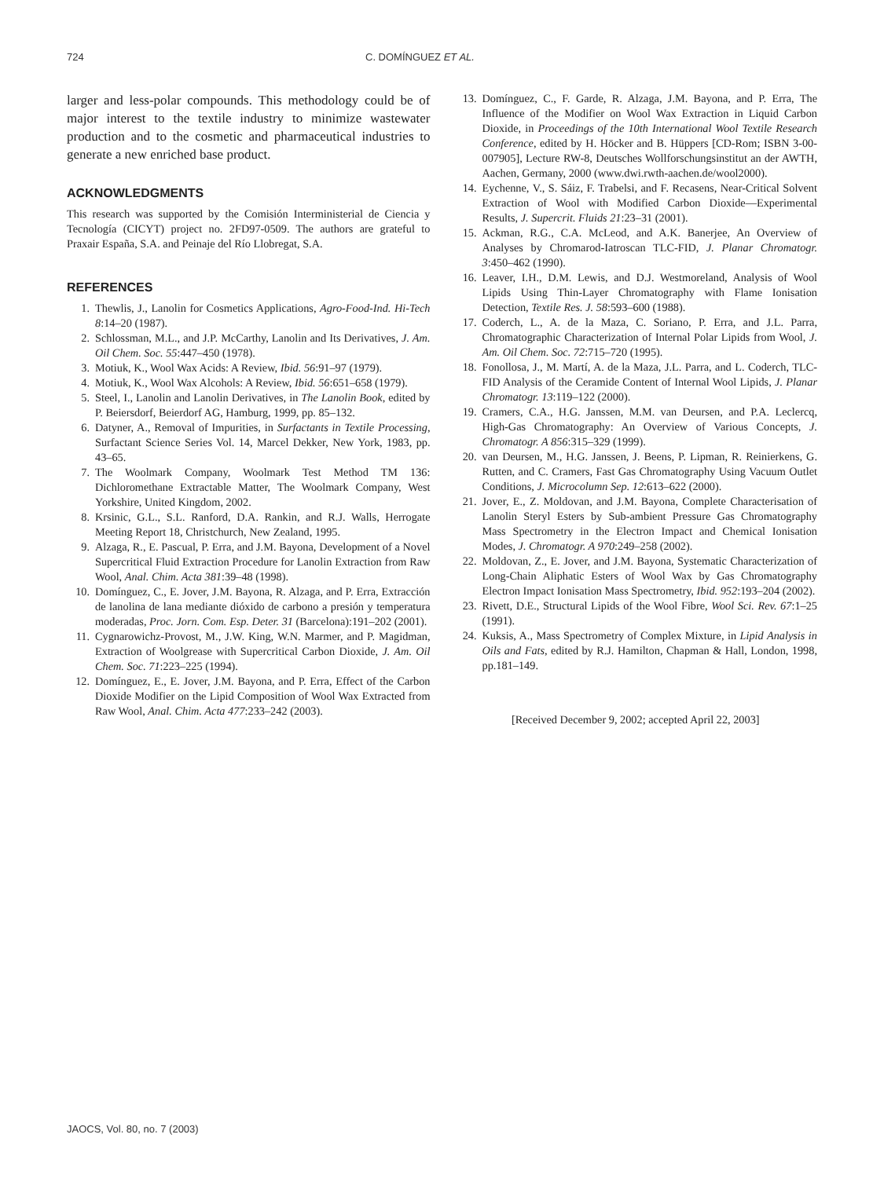724 C. DOMÍNGUEZ ET AL.
larger and less-polar compounds. This methodology could be of major interest to the textile industry to minimize wastewater production and to the cosmetic and pharmaceutical industries to generate a new enriched base product.
ACKNOWLEDGMENTS
This research was supported by the Comisión Interministerial de Ciencia y Tecnología (CICYT) project no. 2FD97-0509. The authors are grateful to Praxair España, S.A. and Peinaje del Río Llobregat, S.A.
REFERENCES
1. Thewlis, J., Lanolin for Cosmetics Applications, Agro-Food-Ind. Hi-Tech 8:14–20 (1987).
2. Schlossman, M.L., and J.P. McCarthy, Lanolin and Its Derivatives, J. Am. Oil Chem. Soc. 55:447–450 (1978).
3. Motiuk, K., Wool Wax Acids: A Review, Ibid. 56:91–97 (1979).
4. Motiuk, K., Wool Wax Alcohols: A Review, Ibid. 56:651–658 (1979).
5. Steel, I., Lanolin and Lanolin Derivatives, in The Lanolin Book, edited by P. Beiersdorf, Beierdorf AG, Hamburg, 1999, pp. 85–132.
6. Datyner, A., Removal of Impurities, in Surfactants in Textile Processing, Surfactant Science Series Vol. 14, Marcel Dekker, New York, 1983, pp. 43–65.
7. The Woolmark Company, Woolmark Test Method TM 136: Dichloromethane Extractable Matter, The Woolmark Company, West Yorkshire, United Kingdom, 2002.
8. Krsinic, G.L., S.L. Ranford, D.A. Rankin, and R.J. Walls, Herrogate Meeting Report 18, Christchurch, New Zealand, 1995.
9. Alzaga, R., E. Pascual, P. Erra, and J.M. Bayona, Development of a Novel Supercritical Fluid Extraction Procedure for Lanolin Extraction from Raw Wool, Anal. Chim. Acta 381:39–48 (1998).
10. Domínguez, C., E. Jover, J.M. Bayona, R. Alzaga, and P. Erra, Extracción de lanolina de lana mediante dióxido de carbono a presión y temperatura moderadas, Proc. Jorn. Com. Esp. Deter. 31 (Barcelona):191–202 (2001).
11. Cygnarowichz-Provost, M., J.W. King, W.N. Marmer, and P. Magidman, Extraction of Woolgrease with Supercritical Carbon Dioxide, J. Am. Oil Chem. Soc. 71:223–225 (1994).
12. Domínguez, E., E. Jover, J.M. Bayona, and P. Erra, Effect of the Carbon Dioxide Modifier on the Lipid Composition of Wool Wax Extracted from Raw Wool, Anal. Chim. Acta 477:233–242 (2003).
13. Domínguez, C., F. Garde, R. Alzaga, J.M. Bayona, and P. Erra, The Influence of the Modifier on Wool Wax Extraction in Liquid Carbon Dioxide, in Proceedings of the 10th International Wool Textile Research Conference, edited by H. Höcker and B. Hüppers [CD-Rom; ISBN 3-00-007905], Lecture RW-8, Deutsches Wollforschungsinstitut an der AWTH, Aachen, Germany, 2000 (www.dwi.rwth-aachen.de/wool2000).
14. Eychenne, V., S. Sáiz, F. Trabelsi, and F. Recasens, Near-Critical Solvent Extraction of Wool with Modified Carbon Dioxide—Experimental Results, J. Supercrit. Fluids 21:23–31 (2001).
15. Ackman, R.G., C.A. McLeod, and A.K. Banerjee, An Overview of Analyses by Chromarod-Iatroscan TLC-FID, J. Planar Chromatogr. 3:450–462 (1990).
16. Leaver, I.H., D.M. Lewis, and D.J. Westmoreland, Analysis of Wool Lipids Using Thin-Layer Chromatography with Flame Ionisation Detection, Textile Res. J. 58:593–600 (1988).
17. Coderch, L., A. de la Maza, C. Soriano, P. Erra, and J.L. Parra, Chromatographic Characterization of Internal Polar Lipids from Wool, J. Am. Oil Chem. Soc. 72:715–720 (1995).
18. Fonollosa, J., M. Martí, A. de la Maza, J.L. Parra, and L. Coderch, TLC-FID Analysis of the Ceramide Content of Internal Wool Lipids, J. Planar Chromatogr. 13:119–122 (2000).
19. Cramers, C.A., H.G. Janssen, M.M. van Deursen, and P.A. Leclercq, High-Gas Chromatography: An Overview of Various Concepts, J. Chromatogr. A 856:315–329 (1999).
20. van Deursen, M., H.G. Janssen, J. Beens, P. Lipman, R. Reinierkens, G. Rutten, and C. Cramers, Fast Gas Chromatography Using Vacuum Outlet Conditions, J. Microcolumn Sep. 12:613–622 (2000).
21. Jover, E., Z. Moldovan, and J.M. Bayona, Complete Characterisation of Lanolin Steryl Esters by Sub-ambient Pressure Gas Chromatography Mass Spectrometry in the Electron Impact and Chemical Ionisation Modes, J. Chromatogr. A 970:249–258 (2002).
22. Moldovan, Z., E. Jover, and J.M. Bayona, Systematic Characterization of Long-Chain Aliphatic Esters of Wool Wax by Gas Chromatography Electron Impact Ionisation Mass Spectrometry, Ibid. 952:193–204 (2002).
23. Rivett, D.E., Structural Lipids of the Wool Fibre, Wool Sci. Rev. 67:1–25 (1991).
24. Kuksis, A., Mass Spectrometry of Complex Mixture, in Lipid Analysis in Oils and Fats, edited by R.J. Hamilton, Chapman & Hall, London, 1998, pp.181–149.
[Received December 9, 2002; accepted April 22, 2003]
JAOCS, Vol. 80, no. 7 (2003)